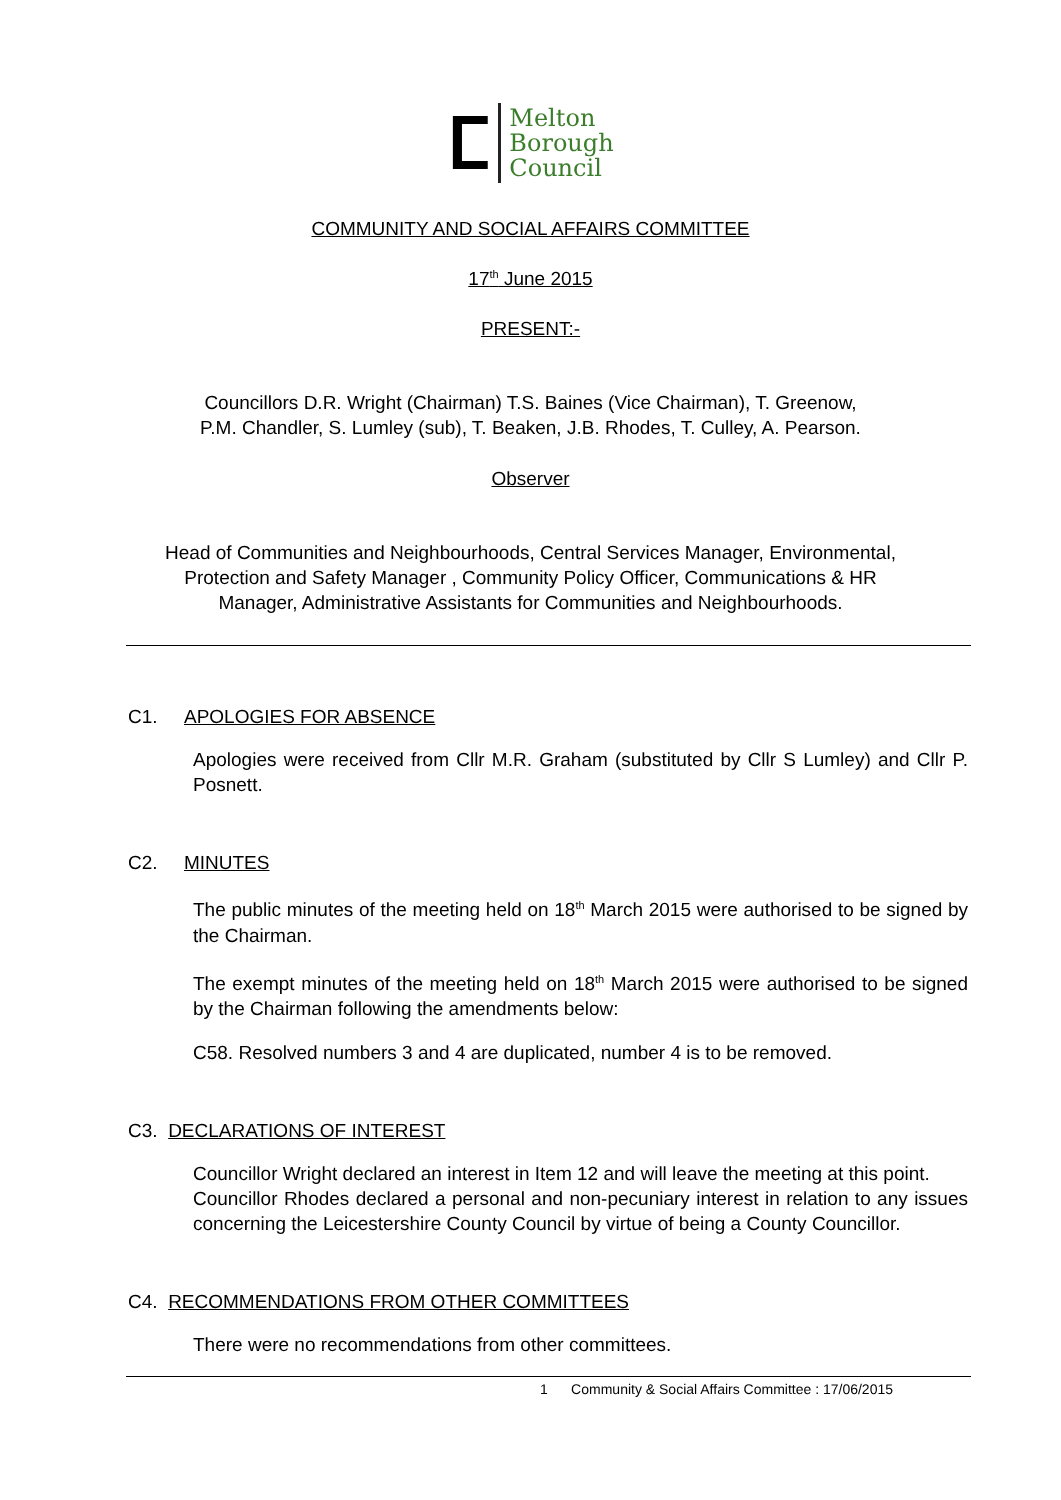ⵎ
Melton
Borough
Council
COMMUNITY AND SOCIAL AFFAIRS COMMITTEE
17<sup>th</sup> June 2015
PRESENT:-
Councillors D.R. Wright (Chairman) T.S. Baines (Vice Chairman), T. Greenow,
P.M. Chandler, S. Lumley (sub), T. Beaken, J.B. Rhodes, T. Culley, A. Pearson.
Observer
Head of Communities and Neighbourhoods, Central Services Manager, Environmental,
Protection and Safety Manager , Community Policy Officer, Communications & HR
Manager, Administrative Assistants for Communities and Neighbourhoods.
C1. APOLOGIES FOR ABSENCE
Apologies were received from Cllr M.R. Graham (substituted by Cllr S Lumley) and Cllr P. Posnett.
C2. MINUTES
The public minutes of the meeting held on 18<sup>th</sup> March 2015 were authorised to be signed by the Chairman.
The exempt minutes of the meeting held on 18<sup>th</sup> March 2015 were authorised to be signed by the Chairman following the amendments below:
C58. Resolved numbers 3 and 4 are duplicated, number 4 is to be removed.
C3. DECLARATIONS OF INTEREST
Councillor Wright declared an interest in Item 12 and will leave the meeting at this point.
Councillor Rhodes declared a personal and non-pecuniary interest in relation to any issues concerning the Leicestershire County Council by virtue of being a County Councillor.
C4. RECOMMENDATIONS FROM OTHER COMMITTEES
There were no recommendations from other committees.
1 Community & Social Affairs Committee : 17/06/2015